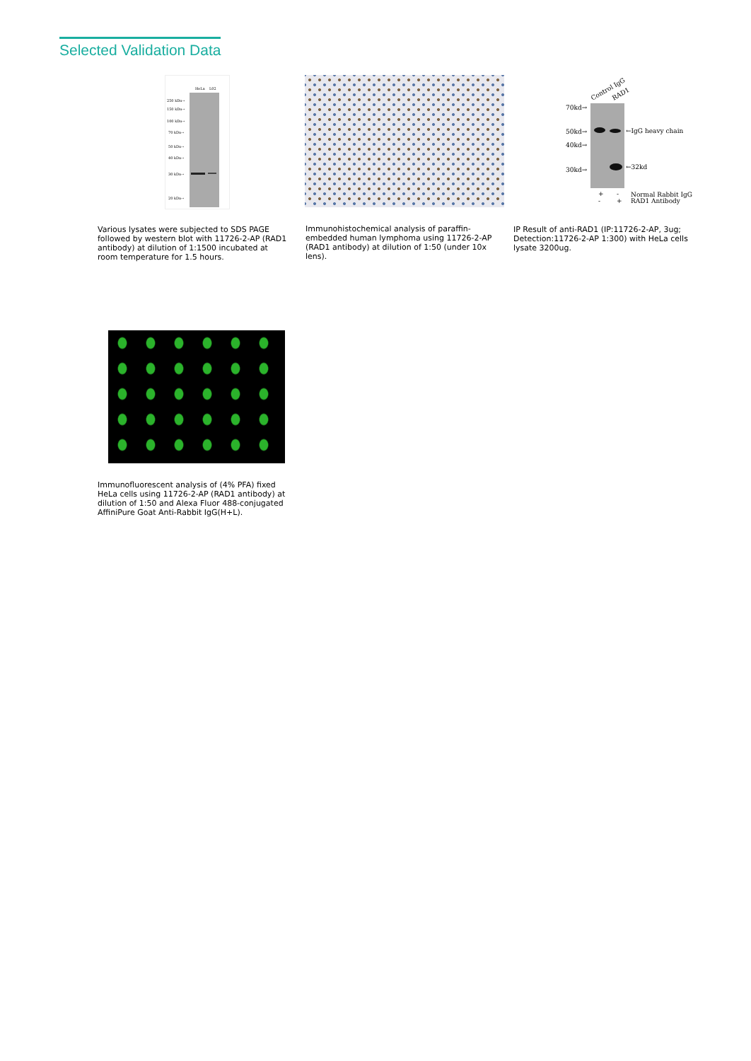Selected Validation Data
HeLa
L02
250 kDa→
150 kDa→
100 kDa→
70 kDa→
50 kDa→
40 kDa→
30 kDa→
20 kDa→
Various lysates were subjected to SDS PAGE followed by western blot with 11726-2-AP (RAD1 antibody) at dilution of 1:1500 incubated at room temperature for 1.5 hours.
Immunohistochemical analysis of paraffin-embedded human lymphoma using 11726-2-AP (RAD1 antibody) at dilution of 1:50 (under 10x lens).
Control IgG
RAD1
70kd→
50kd→
40kd→
30kd→
←IgG heavy chain
←32kd
+
-
Normal Rabbit IgG
-
+
RAD1 Antibody
IP Result of anti-RAD1 (IP:11726-2-AP, 3ug; Detection:11726-2-AP 1:300) with HeLa cells lysate 3200ug.
Immunofluorescent analysis of (4% PFA) fixed HeLa cells using 11726-2-AP (RAD1 antibody) at dilution of 1:50 and Alexa Fluor 488-conjugated AffiniPure Goat Anti-Rabbit IgG(H+L).